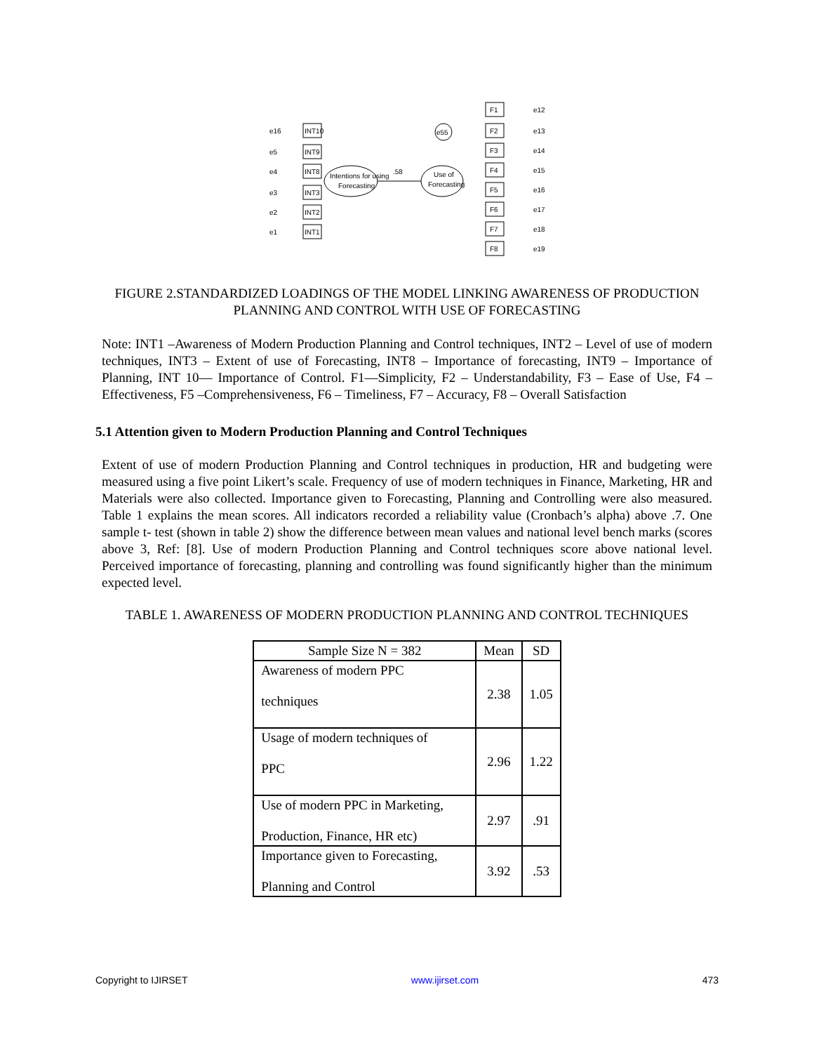Intentions for using
Forecasting
Use of
Forecasting
.58
e55
INT10
INT9
INT8
INT3
INT2
INT1
F1
F2
F3
F4
F5
F6
F7
F8
e16
e5
e4
e3
e2
e1
e12
e13
e14
e15
e16
e17
e18
e19
FIGURE 2.STANDARDIZED LOADINGS OF THE MODEL LINKING AWARENESS OF PRODUCTION PLANNING AND CONTROL WITH USE OF FORECASTING
Note: INT1 –Awareness of Modern Production Planning and Control techniques, INT2 – Level of use of modern techniques, INT3 – Extent of use of Forecasting, INT8 – Importance of forecasting, INT9 – Importance of Planning, INT 10— Importance of Control. F1—Simplicity, F2 – Understandability, F3 – Ease of Use, F4 – Effectiveness, F5 –Comprehensiveness, F6 – Timeliness, F7 – Accuracy, F8 – Overall Satisfaction
5.1 Attention given to Modern Production Planning and Control Techniques
Extent of use of modern Production Planning and Control techniques in production, HR and budgeting were measured using a five point Likert’s scale. Frequency of use of modern techniques in Finance, Marketing, HR and Materials were also collected. Importance given to Forecasting, Planning and Controlling were also measured. Table 1 explains the mean scores. All indicators recorded a reliability value (Cronbach’s alpha) above .7. One sample t- test (shown in table 2) show the difference between mean values and national level bench marks (scores above 3, Ref: [8]. Use of modern Production Planning and Control techniques score above national level. Perceived importance of forecasting, planning and controlling was found significantly higher than the minimum expected level.
TABLE 1. AWARENESS OF MODERN PRODUCTION PLANNING AND CONTROL TECHNIQUES
| Sample Size N = 382 | Mean | SD |
| --- | --- | --- |
| Awareness of modern PPC techniques | 2.38 | 1.05 |
| Usage of modern techniques of PPC | 2.96 | 1.22 |
| Use of modern PPC in Marketing, Production, Finance, HR etc) | 2.97 | .91 |
| Importance given to Forecasting, Planning and Control | 3.92 | .53 |
Copyright to IJIRSET www.ijirset.com 473